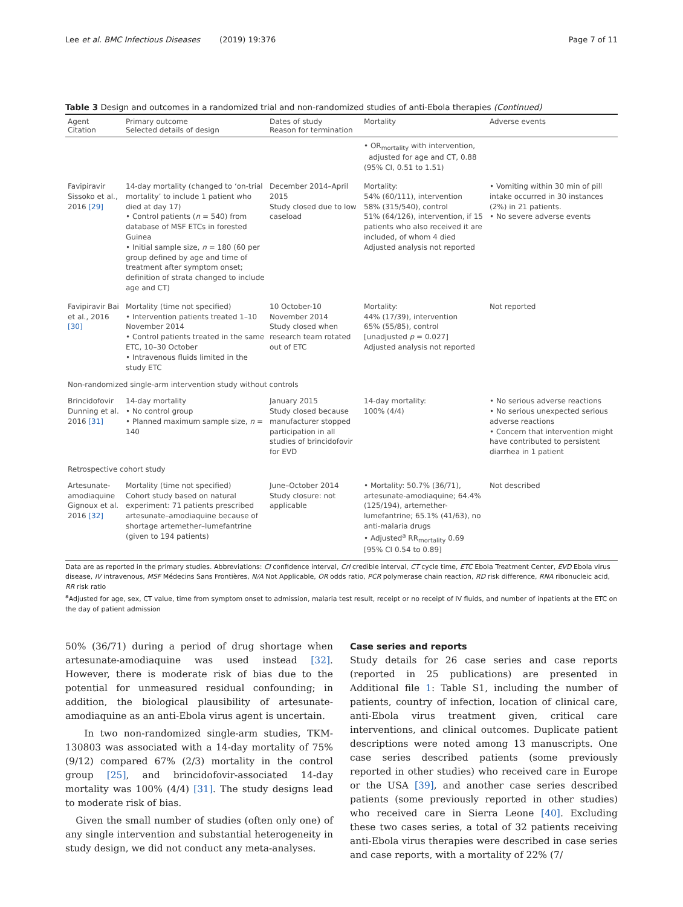Lee et al. BMC Infectious Diseases (2019) 19:376 Page 7 of 11
Table 3 Design and outcomes in a randomized trial and non-randomized studies of anti-Ebola therapies (Continued)
| Agent Citation | Primary outcome Selected details of design | Dates of study Reason for termination | Mortality | Adverse events |
| --- | --- | --- | --- | --- |
| | | | • OR<sub>mortality</sub> with intervention, adjusted for age and CT, 0.88 (95% CI, 0.51 to 1.51) | |
| Favipiravir Sissoko et al., 2016 [29] | 14-day mortality (changed to ‘on-trial mortality’ to include 1 patient who died at day 17) • Control patients ( n = 540) from database of MSF ETCs in forested Guinea • Initial sample size, n = 180 (60 per group defined by age and time of treatment after symptom onset; definition of strata changed to include age and CT) | December 2014–April 2015 Study closed due to low caseload | Mortality: 54% (60/111), intervention 58% (315/540), control 51% (64/126), intervention, if 15 patients who also received it are included, of whom 4 died Adjusted analysis not reported | • Vomiting within 30 min of pill intake occurred in 30 instances (2%) in 21 patients. • No severe adverse events |
| Favipiravir Bai et al., 2016 [30] | Mortality (time not specified) • Intervention patients treated 1–10 November 2014 • Control patients treated in the same ETC, 10–30 October • Intravenous fluids limited in the study ETC | 10 October-10 November 2014 Study closed when research team rotated out of ETC | Mortality: 44% (17/39), intervention 65% (55/85), control [unadjusted p = 0.027] Adjusted analysis not reported | Not reported |
| Non-randomized single-arm intervention study without controls | | | | |
| Brincidofovir Dunning et al. 2016 [31] | 14-day mortality • No control group • Planned maximum sample size, n = 140 | January 2015 Study closed because manufacturer stopped participation in all studies of brincidofovir for EVD | 14-day mortality: 100% (4/4) | • No serious adverse reactions • No serious unexpected serious adverse reactions • Concern that intervention might have contributed to persistent diarrhea in 1 patient |
| Retrospective cohort study | | | | |
| Artesunate-amodiaquine Gignoux et al. 2016 [32] | Mortality (time not specified) Cohort study based on natural experiment: 71 patients prescribed artesunate–amodiaquine because of shortage artemether–lumefantrine (given to 194 patients) | June–October 2014 Study closure: not applicable | • Mortality: 50.7% (36/71), artesunate-amodiaquine; 64.4% (125/194), artemether-lumefantrine; 65.1% (41/63), no anti-malaria drugs • Adjusted<sup>a</sup> RR<sub>mortality</sub> 0.69 [95% CI 0.54 to 0.89] | Not described |
Data are as reported in the primary studies. Abbreviations: CI confidence interval, CrI credible interval, CT cycle time, ETC Ebola Treatment Center, EVD Ebola virus disease, IV intravenous, MSF Médecins Sans Frontières, N/A Not Applicable, OR odds ratio, PCR polymerase chain reaction, RD risk difference, RNA ribonucleic acid, RR risk ratio
<sup>a</sup> Adjusted for age, sex, CT value, time from symptom onset to admission, malaria test result, receipt or no receipt of IV fluids, and number of inpatients at the ETC on the day of patient admission
50% (36/71) during a period of drug shortage when artesunate-amodiaquine was used instead [32]. However, there is moderate risk of bias due to the potential for unmeasured residual confounding; in addition, the biological plausibility of artesunate-amodiaquine as an anti-Ebola virus agent is uncertain.
In two non-randomized single-arm studies, TKM-130803 was associated with a 14-day mortality of 75% (9/12) compared 67% (2/3) mortality in the control group [25], and brincidofovir-associated 14-day mortality was 100% (4/4) [31]. The study designs lead to moderate risk of bias.
Given the small number of studies (often only one) of any single intervention and substantial heterogeneity in study design, we did not conduct any meta-analyses.
Case series and reports
Study details for 26 case series and case reports (reported in 25 publications) are presented in Additional file 1: Table S1, including the number of patients, country of infection, location of clinical care, anti-Ebola virus treatment given, critical care interventions, and clinical outcomes. Duplicate patient descriptions were noted among 13 manuscripts. One case series described patients (some previously reported in other studies) who received care in Europe or the USA [39], and another case series described patients (some previously reported in other studies) who received care in Sierra Leone [40]. Excluding these two cases series, a total of 32 patients receiving anti-Ebola virus therapies were described in case series and case reports, with a mortality of 22% (7/